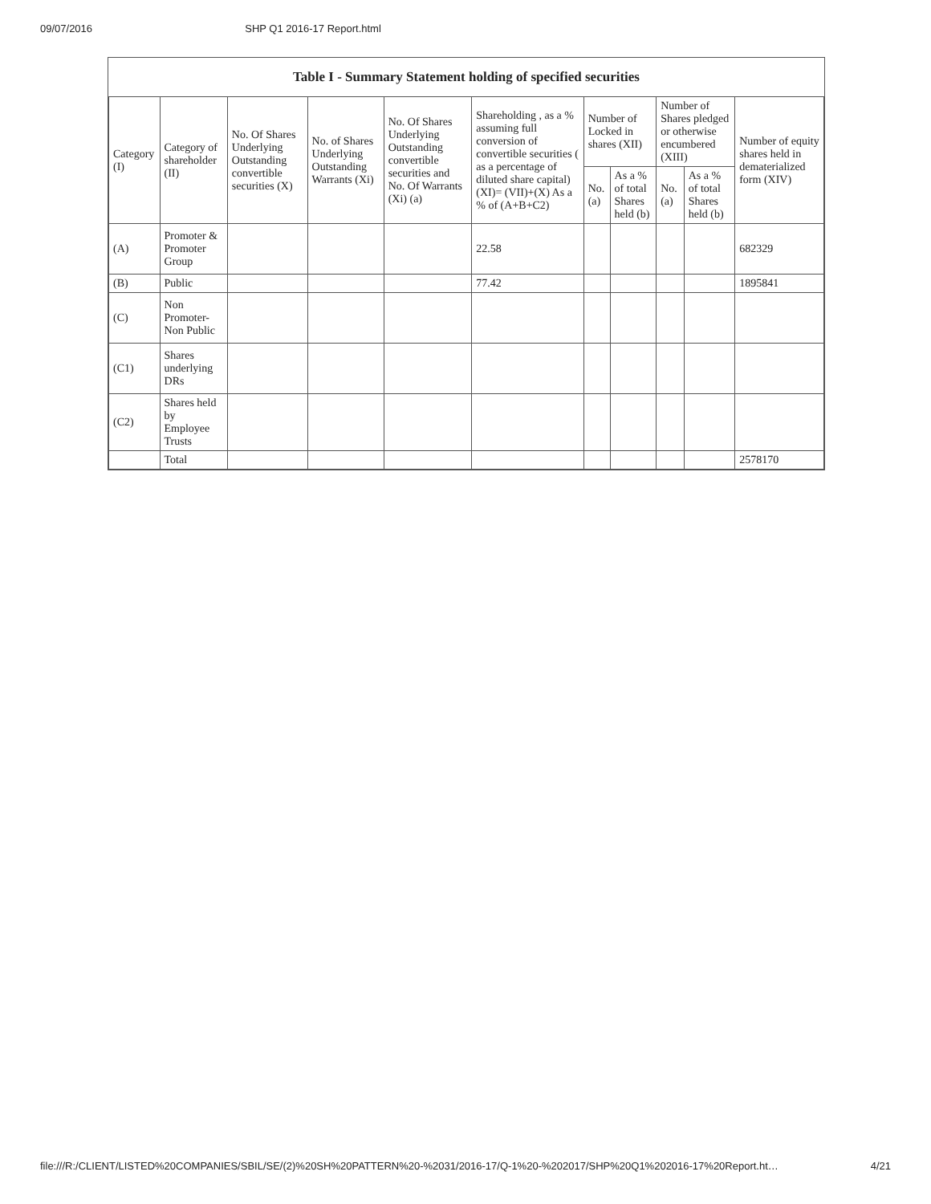09/07/2016 SHP Q1 2016-17 Report.html
Table I - Summary Statement holding of specified securities
| Category (I) | Category of shareholder (II) | No. Of Shares Underlying Outstanding convertible securities (X) | No. of Shares Underlying Outstanding Warrants (Xi) | No. Of Shares Underlying Outstanding convertible securities and No. Of Warrants (Xi) (a) | Shareholding , as a % assuming full conversion of convertible securities ( as a percentage of diluted share capital) (XI)= (VII)+(X) As a % of (A+B+C2) | Number of Locked in shares (XII) | | Number of Shares pledged or otherwise encumbered (XIII) | | Number of equity shares held in dematerialized form (XIV) |
| --- | --- | --- | --- | --- | --- | --- | --- | --- | --- | --- |
| | | | | | | No. (a) | As a % of total Shares held (b) | No. (a) | As a % of total Shares held (b) | |
| (A) | Promoter & Promoter Group | | | | 22.58 | | | | | 682329 |
| (B) | Public | | | | 77.42 | | | | | 1895841 |
| (C) | Non Promoter- Non Public | | | | | | | | | |
| (C1) | Shares underlying DRs | | | | | | | | | |
| (C2) | Shares held by Employee Trusts | | | | | | | | | |
| | Total | | | | | | | | | 2578170 |
file:///R:/CLIENT/LISTED%20COMPANIES/SBIL/SE/(2)%20SH%20PATTERN%20-%2031/2016-17/Q-1%20-%202017/SHP%20Q1%202016-17%20Report.ht… 4/21